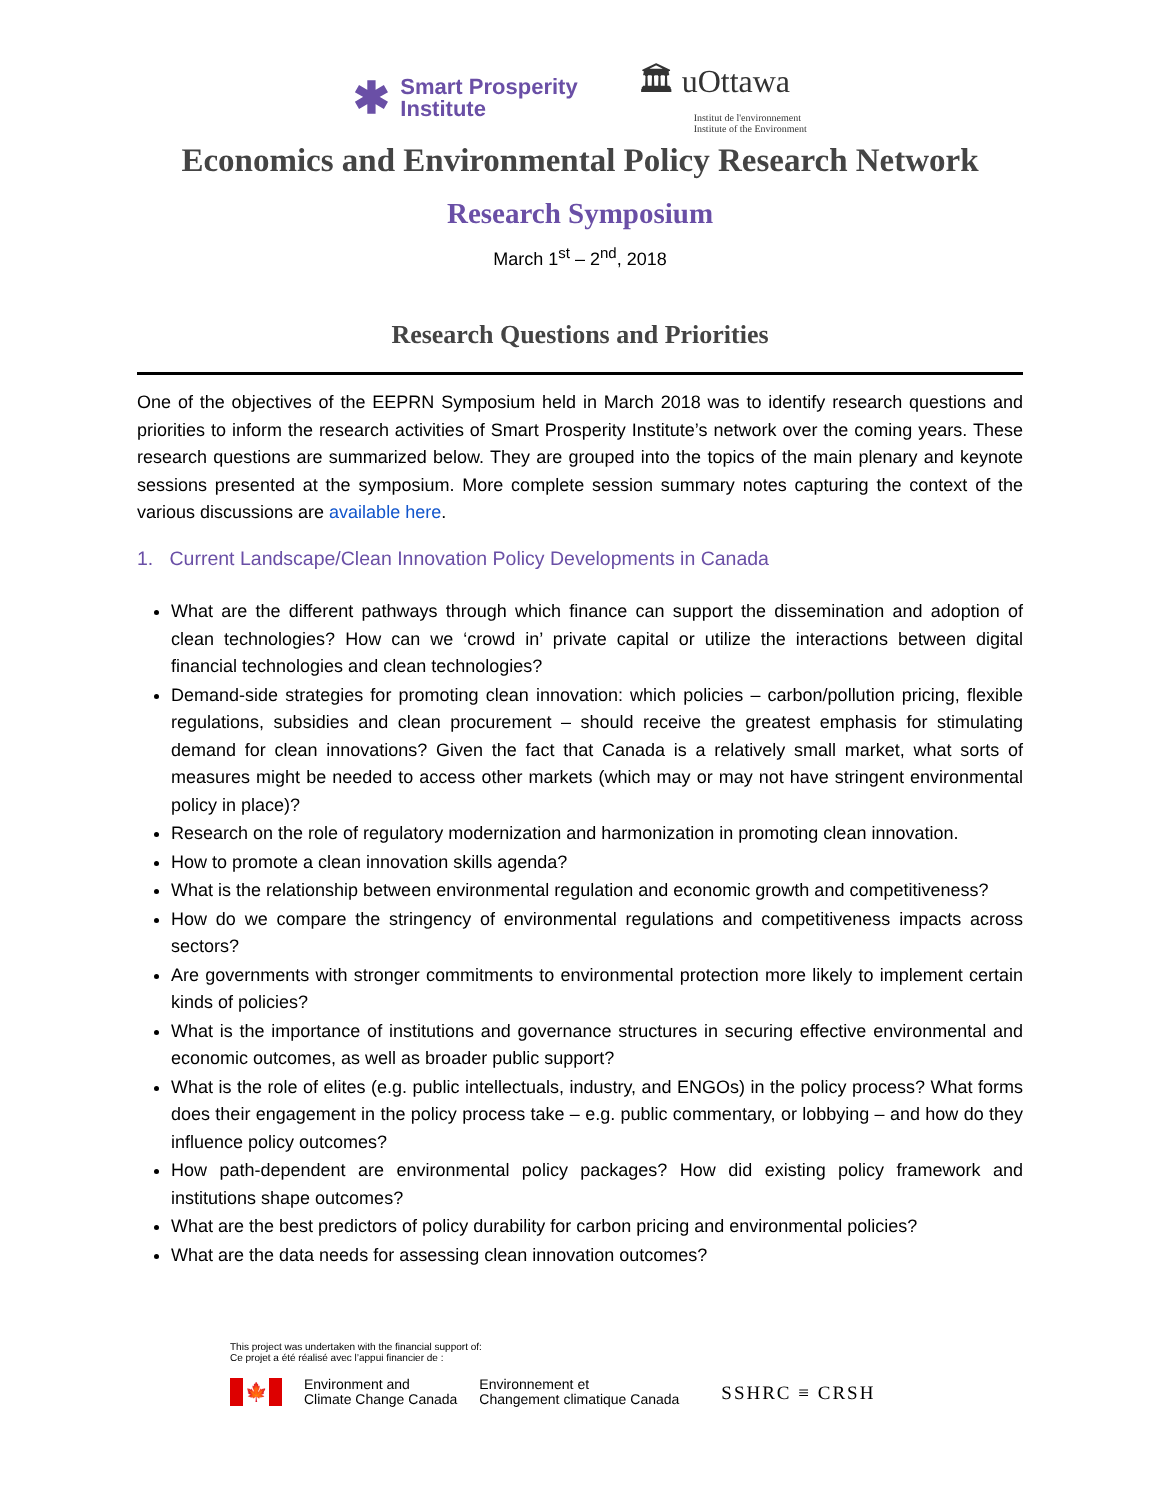✱
Smart Prosperity
Institute
🏛 uOttawa
Institut de l'environnement
Institute of the Environment
Economics and Environmental Policy Research Network
Research Symposium
March 1<sup>st</sup> – 2<sup>nd</sup>, 2018
Research Questions and Priorities
One of the objectives of the EEPRN Symposium held in March 2018 was to identify research questions and priorities to inform the research activities of Smart Prosperity Institute’s network over the coming years. These research questions are summarized below. They are grouped into the topics of the main plenary and keynote sessions presented at the symposium. More complete session summary notes capturing the context of the various discussions are available here.
1. Current Landscape/Clean Innovation Policy Developments in Canada
What are the different pathways through which finance can support the dissemination and adoption of clean technologies? How can we ‘crowd in’ private capital or utilize the interactions between digital financial technologies and clean technologies?
Demand-side strategies for promoting clean innovation: which policies – carbon/pollution pricing, flexible regulations, subsidies and clean procurement – should receive the greatest emphasis for stimulating demand for clean innovations? Given the fact that Canada is a relatively small market, what sorts of measures might be needed to access other markets (which may or may not have stringent environmental policy in place)?
Research on the role of regulatory modernization and harmonization in promoting clean innovation.
How to promote a clean innovation skills agenda?
What is the relationship between environmental regulation and economic growth and competitiveness?
How do we compare the stringency of environmental regulations and competitiveness impacts across sectors?
Are governments with stronger commitments to environmental protection more likely to implement certain kinds of policies?
What is the importance of institutions and governance structures in securing effective environmental and economic outcomes, as well as broader public support?
What is the role of elites (e.g. public intellectuals, industry, and ENGOs) in the policy process? What forms does their engagement in the policy process take – e.g. public commentary, or lobbying – and how do they influence policy outcomes?
How path-dependent are environmental policy packages? How did existing policy framework and institutions shape outcomes?
What are the best predictors of policy durability for carbon pricing and environmental policies?
What are the data needs for assessing clean innovation outcomes?
This project was undertaken with the financial support of:
Ce projet a été réalisé avec l’appui financier de :
🍁
Environment and
Climate Change Canada
Environnement et
Changement climatique Canada
SSHRC ≡ CRSH